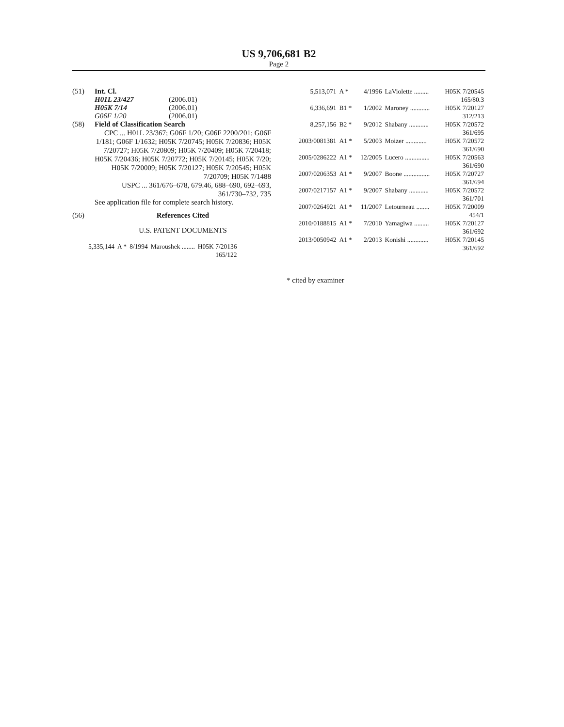US 9,706,681 B2
Page 2
(51) Int. Cl.
| H01L 23/427 | (2006.01) |
| H05K 7/14 | (2006.01) |
| G06F 1/20 | (2006.01) |
(58) Field of Classification Search
CPC ... H01L 23/367; G06F 1/20; G06F 2200/201; G06F 1/181; G06F 1/1632; H05K 7/20745; H05K 7/20836; H05K 7/20727; H05K 7/20809; H05K 7/20409; H05K 7/20418; H05K 7/20436; H05K 7/20772; H05K 7/20145; H05K 7/20; H05K 7/20009; H05K 7/20127; H05K 7/20545; H05K 7/20709; H05K 7/1488
USPC ... 361/676–678, 679.46, 688–690, 692–693, 361/730–732, 735
See application file for complete search history.
(56) References Cited
U.S. PATENT DOCUMENTS
| 5,335,144 | A * | 8/1994 | Maroushek ........ | H05K 7/20136 165/122 |
| 5,513,071 | A * | 4/1996 | LaViolette ......... | H05K 7/20545 165/80.3 |
| 6,336,691 | B1 * | 1/2002 | Maroney ............ | H05K 7/20127 312/213 |
| 8,257,156 | B2 * | 9/2012 | Shabany ............ | H05K 7/20572 361/695 |
| 2003/0081381 | A1 * | 5/2003 | Moizer ............. | H05K 7/20572 361/690 |
| 2005/0286222 | A1 * | 12/2005 | Lucero ............... | H05K 7/20563 361/690 |
| 2007/0206353 | A1 * | 9/2007 | Boone ................ | H05K 7/20727 361/694 |
| 2007/0217157 | A1 * | 9/2007 | Shabany ............ | H05K 7/20572 361/701 |
| 2007/0264921 | A1 * | 11/2007 | Letourneau ........ | H05K 7/20009 454/1 |
| 2010/0188815 | A1 * | 7/2010 | Yamagiwa ......... | H05K 7/20127 361/692 |
| 2013/0050942 | A1 * | 2/2013 | Konishi ............. | H05K 7/20145 361/692 |
* cited by examiner